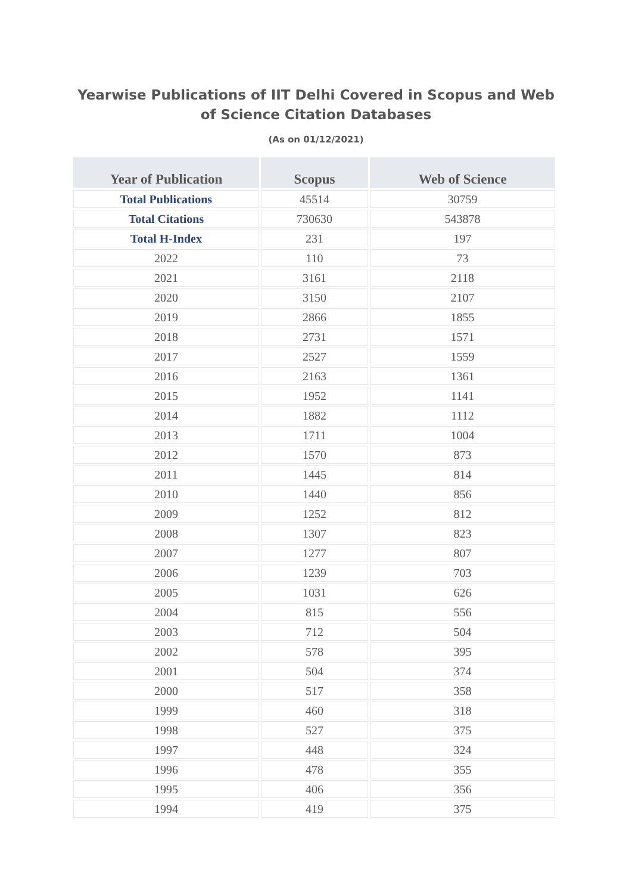Yearwise Publications of IIT Delhi Covered in Scopus and Web of Science Citation Databases
(As on 01/12/2021)
| Year of Publication | Scopus | Web of Science |
| --- | --- | --- |
| Total Publications | 45514 | 30759 |
| Total Citations | 730630 | 543878 |
| Total H-Index | 231 | 197 |
| 2022 | 110 | 73 |
| 2021 | 3161 | 2118 |
| 2020 | 3150 | 2107 |
| 2019 | 2866 | 1855 |
| 2018 | 2731 | 1571 |
| 2017 | 2527 | 1559 |
| 2016 | 2163 | 1361 |
| 2015 | 1952 | 1141 |
| 2014 | 1882 | 1112 |
| 2013 | 1711 | 1004 |
| 2012 | 1570 | 873 |
| 2011 | 1445 | 814 |
| 2010 | 1440 | 856 |
| 2009 | 1252 | 812 |
| 2008 | 1307 | 823 |
| 2007 | 1277 | 807 |
| 2006 | 1239 | 703 |
| 2005 | 1031 | 626 |
| 2004 | 815 | 556 |
| 2003 | 712 | 504 |
| 2002 | 578 | 395 |
| 2001 | 504 | 374 |
| 2000 | 517 | 358 |
| 1999 | 460 | 318 |
| 1998 | 527 | 375 |
| 1997 | 448 | 324 |
| 1996 | 478 | 355 |
| 1995 | 406 | 356 |
| 1994 | 419 | 375 |